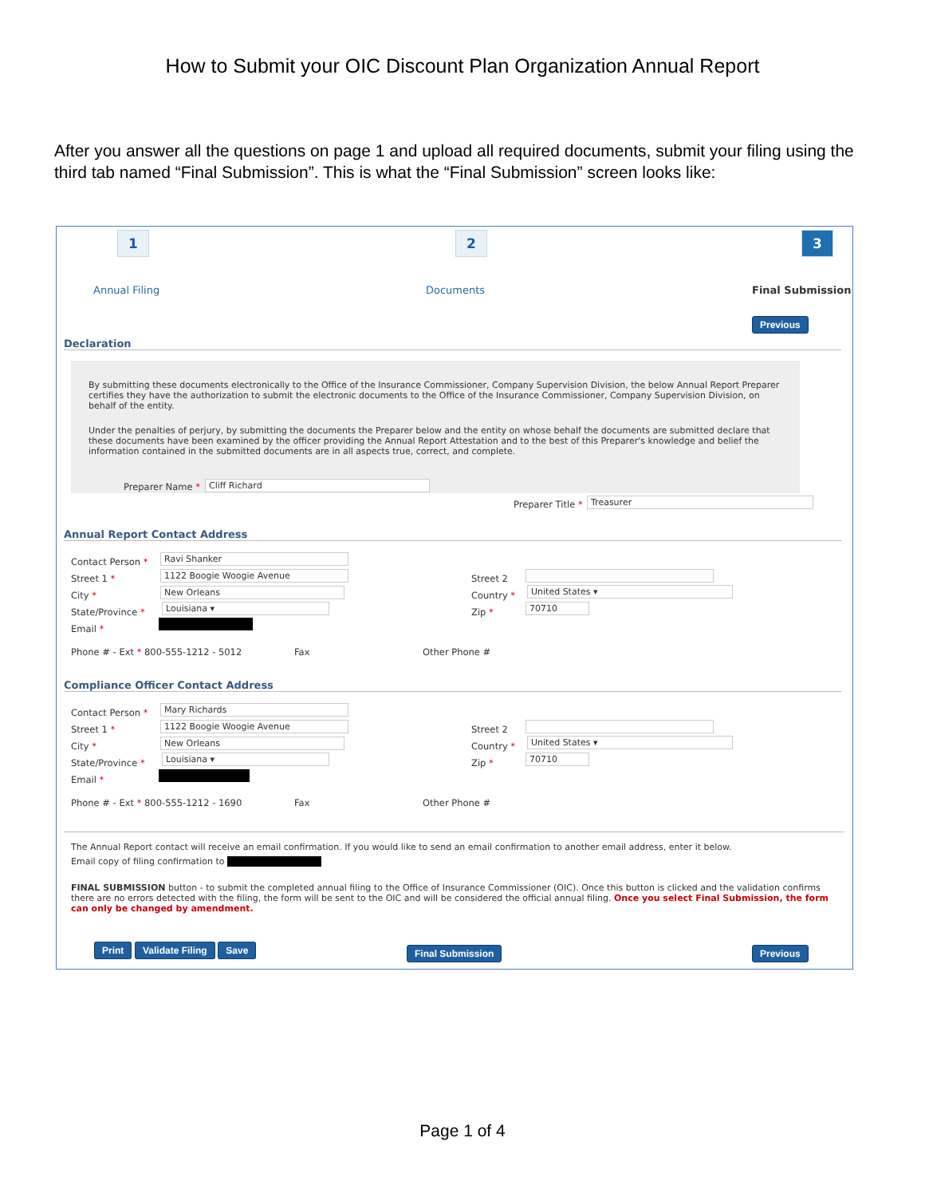How to Submit your OIC Discount Plan Organization Annual Report
After you answer all the questions on page 1 and upload all required documents, submit your filing using the third tab named “Final Submission”. This is what the “Final Submission” screen looks like:
1 2 3
Annual Filing Documents Final Submission
Previous
Declaration
By submitting these documents electronically to the Office of the Insurance Commissioner, Company Supervision Division, the below Annual Report Preparer certifies they have the authorization to submit the electronic documents to the Office of the Insurance Commissioner, Company Supervision Division, on behalf of the entity.
Under the penalties of perjury, by submitting the documents the Preparer below and the entity on whose behalf the documents are submitted declare that these documents have been examined by the officer providing the Annual Report Attestation and to the best of this Preparer's knowledge and belief the information contained in the submitted documents are in all aspects true, correct, and complete.
Preparer Name * Cliff Richard
Preparer Title * Treasurer
Annual Report Contact Address
Contact Person *
Street 1 *
City *
State/Province *
Email *
Ravi Shanker
1122 Boogie Woogie Avenue
New Orleans
Louisiana ▾
Street 2
Country *
Zip *
United States ▾
70710
Phone # - Ext * 800-555-1212 - 5012 Fax
Other Phone #
Compliance Officer Contact Address
Contact Person *
Street 1 *
City *
State/Province *
Email *
Mary Richards
1122 Boogie Woogie Avenue
New Orleans
Louisiana ▾
Street 2
Country *
Zip *
United States ▾
70710
Phone # - Ext * 800-555-1212 - 1690 Fax
Other Phone #
The Annual Report contact will receive an email confirmation. If you would like to send an email confirmation to another email address, enter it below.
Email copy of filing confirmation to
FINAL SUBMISSION button - to submit the completed annual filing to the Office of Insurance Commissioner (OIC). Once this button is clicked and the validation confirms there are no errors detected with the filing, the form will be sent to the OIC and will be considered the official annual filing. Once you select Final Submission, the form can only be changed by amendment.
Print Validate Filing Save Final Submission Previous
Page 1 of 4